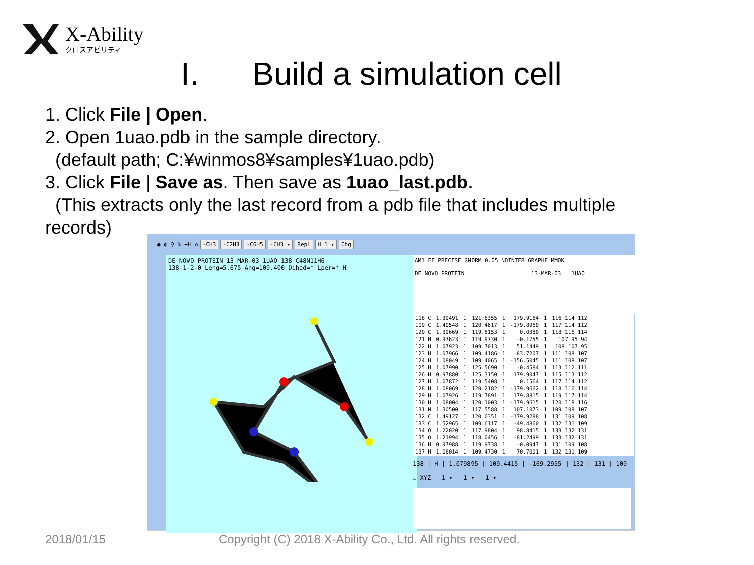X-Ability
クロスアビリティ
I. Build a simulation cell
1. Click File | Open.
2. Open 1uao.pdb in the sample directory.
(default path; C:¥winmos8¥samples¥1uao.pdb)
3. Click File | Save as. Then save as 1uao_last.pdb.
(This extracts only the last record from a pdb file that includes multiple
records)
● ◐ ⚲ % +H ⌂ -CH3 -C2H3 -C6H5 -CH3 ▾ Repl H 1 ▾ Chg
DE NOVO PROTEIN 13-MAR-03 1UAO 138 C48N11H6
138-1-2-0 Leng=5.675 Ang=109.400 Dihed=* Lper=* H
AM1 EF PRECISE GNORM=0.05 NOINTER GRAPHF MMOK DE NOVO PROTEIN 13-MAR-03 1UAO
| 118 C | 1.39491 | 1 | 121.6355 | 1 | 179.9164 | 1 | 116 114 112 |
| 119 C | 1.40548 | 1 | 120.4617 | 1 | -179.8960 | 1 | 117 114 112 |
| 120 C | 1.39669 | 1 | 119.5153 | 1 | 0.0380 | 1 | 118 116 114 |
| 121 H | 0.97623 | 1 | 119.9730 | 1 | -0.1755 | 1 | 107 95 94 |
| 122 H | 1.07923 | 1 | 109.7013 | 1 | 51.1449 | 1 | 108 107 95 |
| 123 H | 1.07966 | 1 | 109.4186 | 1 | 83.7207 | 1 | 111 108 107 |
| 124 H | 1.08049 | 1 | 109.4065 | 1 | -156.5045 | 1 | 111 108 107 |
| 125 H | 1.07990 | 1 | 125.5690 | 1 | -0.4584 | 1 | 113 112 111 |
| 126 H | 0.97880 | 1 | 125.3150 | 1 | 179.9047 | 1 | 115 113 112 |
| 127 H | 1.07872 | 1 | 119.5408 | 1 | 0.1564 | 1 | 117 114 112 |
| 128 H | 1.08069 | 1 | 120.2182 | 1 | -179.9662 | 1 | 118 116 114 |
| 129 H | 1.07926 | 1 | 119.7891 | 1 | 179.8815 | 1 | 119 117 114 |
| 130 H | 1.08004 | 1 | 120.1003 | 1 | -179.9615 | 1 | 120 118 116 |
| 131 N | 1.30500 | 1 | 117.5588 | 1 | 107.1073 | 1 | 109 108 107 |
| 132 C | 1.49127 | 1 | 120.0351 | 1 | -179.9288 | 1 | 131 109 108 |
| 133 C | 1.52965 | 1 | 109.6117 | 1 | -49.4860 | 1 | 132 131 109 |
| 134 O | 1.22020 | 1 | 117.9804 | 1 | 98.8415 | 1 | 133 132 131 |
| 135 O | 1.21994 | 1 | 118.0456 | 1 | -81.2499 | 1 | 133 132 131 |
| 136 H | 0.97988 | 1 | 119.9738 | 1 | -0.0947 | 1 | 131 109 108 |
| 137 H | 1.08014 | 1 | 109.4730 | 1 | 70.7001 | 1 | 132 131 109 |
138 | H | 1.079895 | 109.4415 | -169.2955 | 132 | 131 | 109
☐ XYZ 1 ▾ 1 ▾ 1 ▾
2018/01/15
Copyright (C) 2018 X-Ability Co., Ltd. All rights reserved.